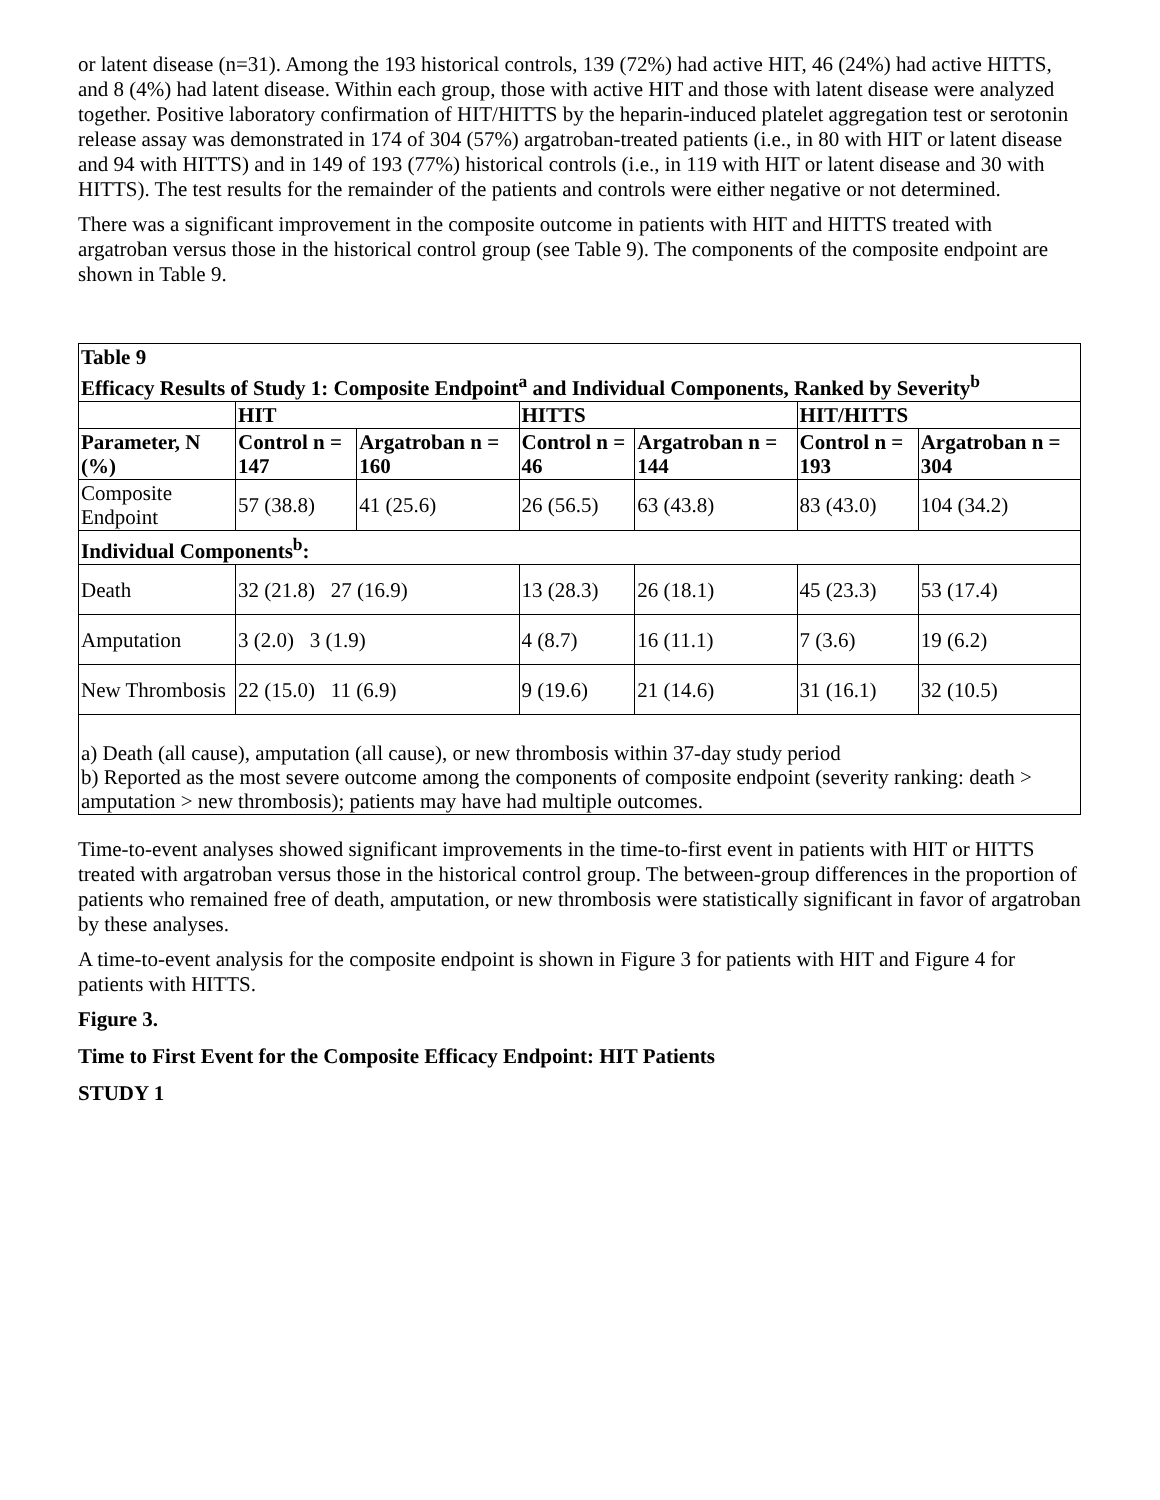or latent disease (n=31). Among the 193 historical controls, 139 (72%) had active HIT, 46 (24%) had active HITTS, and 8 (4%) had latent disease. Within each group, those with active HIT and those with latent disease were analyzed together. Positive laboratory confirmation of HIT/HITTS by the heparin-induced platelet aggregation test or serotonin release assay was demonstrated in 174 of 304 (57%) argatroban-treated patients (i.e., in 80 with HIT or latent disease and 94 with HITTS) and in 149 of 193 (77%) historical controls (i.e., in 119 with HIT or latent disease and 30 with HITTS). The test results for the remainder of the patients and controls were either negative or not determined.
There was a significant improvement in the composite outcome in patients with HIT and HITTS treated with argatroban versus those in the historical control group (see Table 9). The components of the composite endpoint are shown in Table 9.
| Table 9 Efficacy Results of Study 1: Composite Endpoint<sup>a</sup> and Individual Components, Ranked by Severity<sup>b</sup> | | | | | | |
| | HIT | | HITTS | | HIT/HITTS | |
| Parameter, N (%) | Control n = 147 | Argatroban n = 160 | Control n = 46 | Argatroban n = 144 | Control n = 193 | Argatroban n = 304 |
| Composite Endpoint | 57 (38.8) | 41 (25.6) | 26 (56.5) | 63 (43.8) | 83 (43.0) | 104 (34.2) |
| Individual Components<sup>b</sup>: | | | | | | |
| Death | 32 (21.8) 27 (16.9) | | 13 (28.3) | 26 (18.1) | 45 (23.3) | 53 (17.4) |
| Amputation | 3 (2.0) 3 (1.9) | | 4 (8.7) | 16 (11.1) | 7 (3.6) | 19 (6.2) |
| New Thrombosis | 22 (15.0) 11 (6.9) | | 9 (19.6) | 21 (14.6) | 31 (16.1) | 32 (10.5) |
| a) Death (all cause), amputation (all cause), or new thrombosis within 37-day study period b) Reported as the most severe outcome among the components of composite endpoint (severity ranking: death > amputation > new thrombosis); patients may have had multiple outcomes. | | | | | | |
Time-to-event analyses showed significant improvements in the time-to-first event in patients with HIT or HITTS treated with argatroban versus those in the historical control group. The between-group differences in the proportion of patients who remained free of death, amputation, or new thrombosis were statistically significant in favor of argatroban by these analyses.
A time-to-event analysis for the composite endpoint is shown in Figure 3 for patients with HIT and Figure 4 for patients with HITTS.
Figure 3.
Time to First Event for the Composite Efficacy Endpoint: HIT Patients
STUDY 1